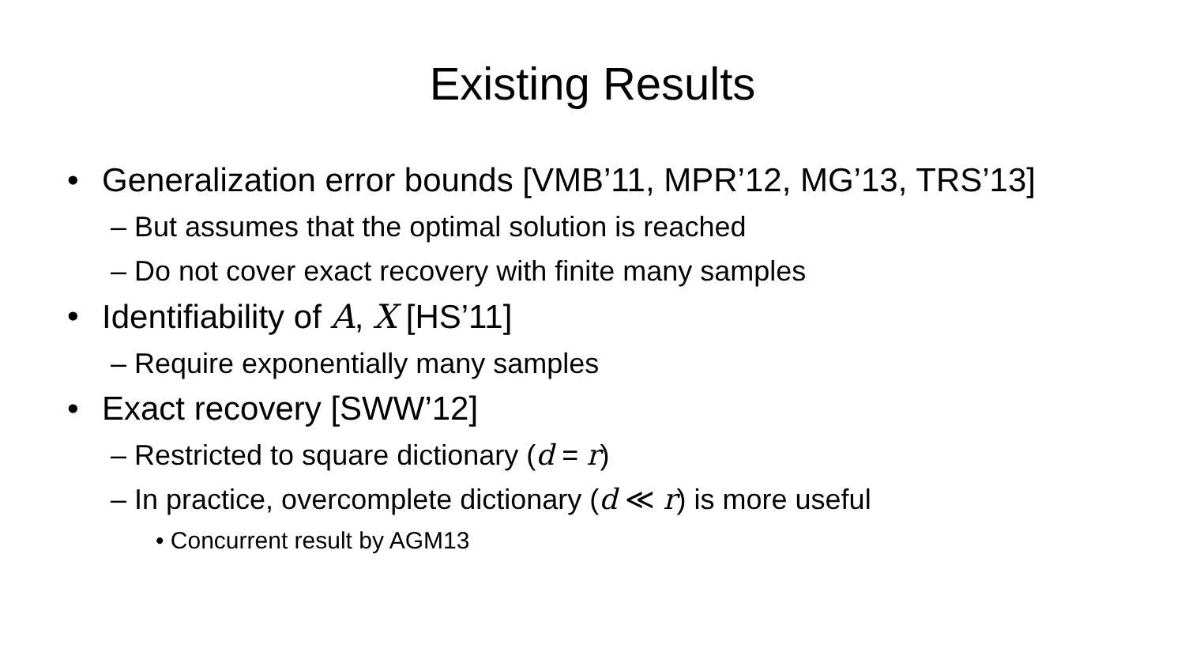Existing Results
• Generalization error bounds [VMB’11, MPR’12, MG’13, TRS’13]
– But assumes that the optimal solution is reached
– Do not cover exact recovery with finite many samples
• Identifiability of A, X [HS’11]
– Require exponentially many samples
• Exact recovery [SWW’12]
– Restricted to square dictionary (d = r)
– In practice, overcomplete dictionary (d ≪ r) is more useful
• Concurrent result by AGM13